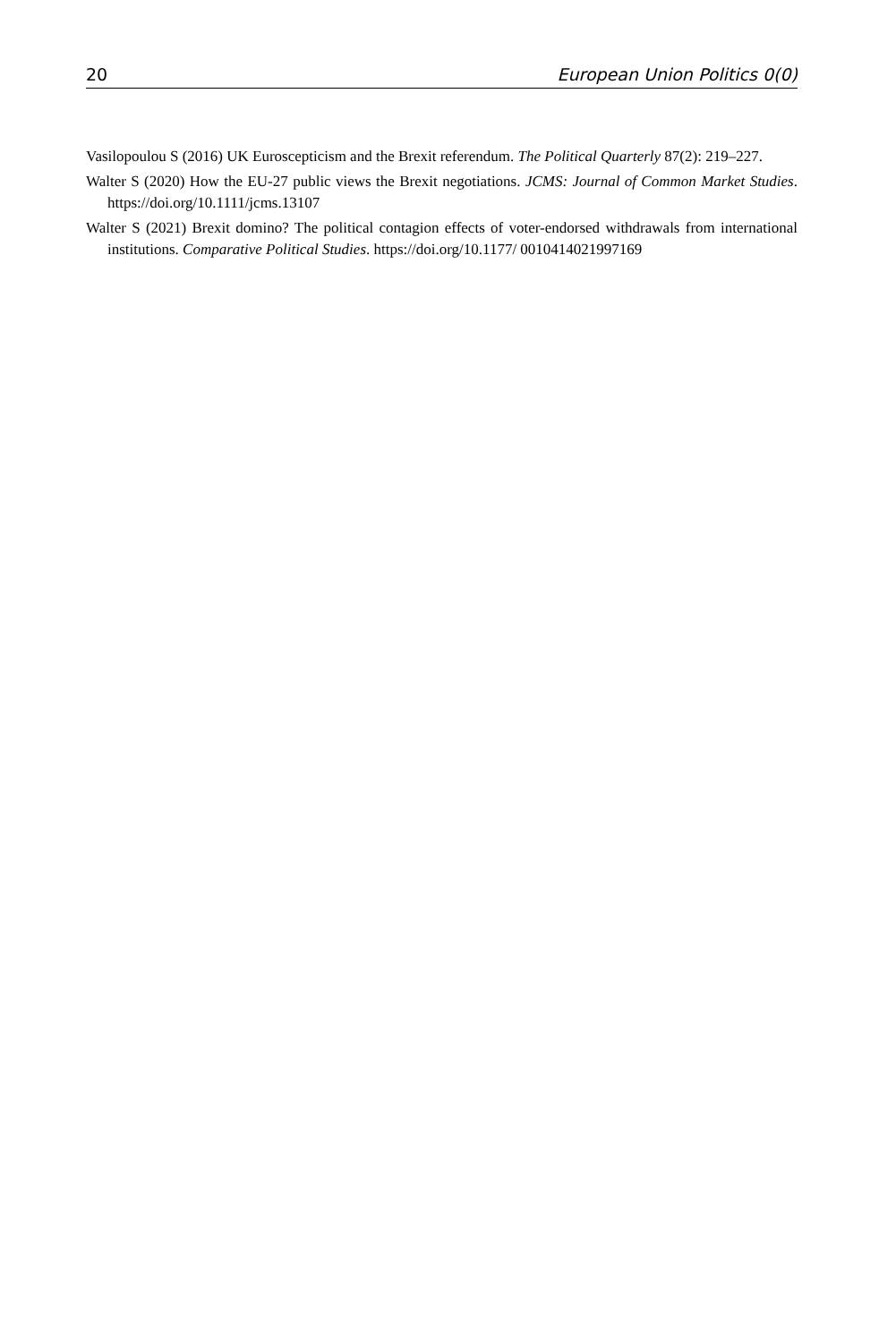20 European Union Politics 0(0)
Vasilopoulou S (2016) UK Euroscepticism and the Brexit referendum. The Political Quarterly 87(2): 219–227.
Walter S (2020) How the EU-27 public views the Brexit negotiations. JCMS: Journal of Common Market Studies. https://doi.org/10.1111/jcms.13107
Walter S (2021) Brexit domino? The political contagion effects of voter-endorsed withdrawals from international institutions. Comparative Political Studies. https://doi.org/10.1177/ 0010414021997169